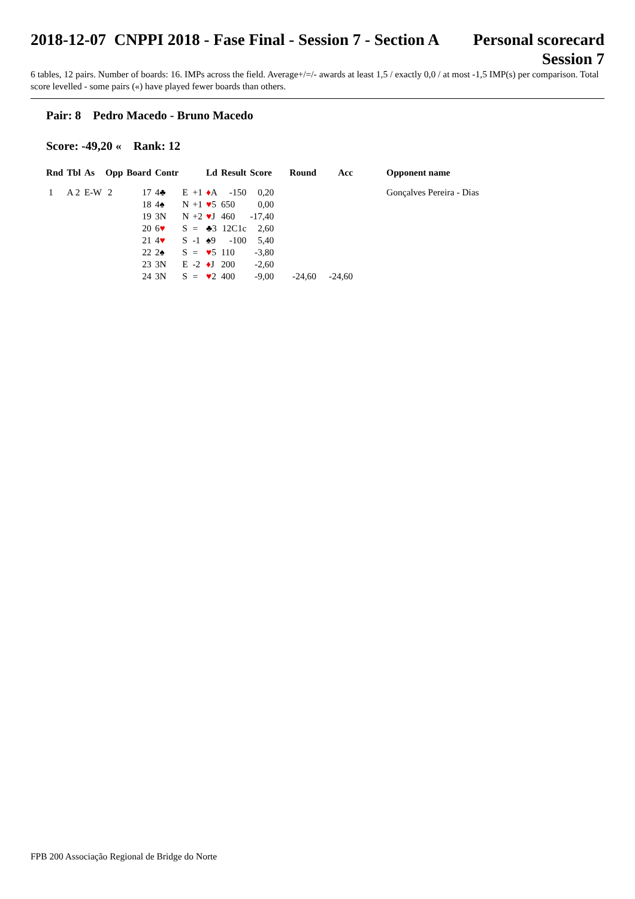2018-12-07 CNPPI 2018 - Fase Final - Session 7 - Section A
Personal scorecard
Session 7
6 tables, 12 pairs. Number of boards: 16. IMPs across the field. Average+/=/- awards at least 1,5 / exactly 0,0 / at most -1,5 IMP(s) per comparison. Total score levelled - some pairs («) have played fewer boards than others.
Pair: 8 Pedro Macedo - Bruno Macedo
Score: -49,20 « Rank: 12
| Rnd | Tbl | As | Opp | Board | Contr | | | Ld | Result | Score | Round | Acc | Opponent name |
| --- | --- | --- | --- | --- | --- | --- | --- | --- | --- | --- | --- | --- | --- |
| 1 | A 2 | E-W | 2 | 17 | 4♣ | E | +1 | ♦ A | -150 | 0,20 | | | Gonçalves Pereira - Dias |
| | | | | 18 | 4♠ | N | +1 | ♥ 5 | 650 | 0,00 | | | |
| | | | | 19 | 3N | N | +2 | ♥ J | 460 | -17,40 | | | |
| | | | | 20 | 6 ♥ | S | = | ♣3 | 12C1c | 2,60 | | | |
| | | | | 21 | 4 ♥ | S | -1 | ♠9 | -100 | 5,40 | | | |
| | | | | 22 | 2♠ | S | = | ♥ 5 | 110 | -3,80 | | | |
| | | | | 23 | 3N | E | -2 | ♦ J | 200 | -2,60 | | | |
| | | | | 24 | 3N | S | = | ♥ 2 | 400 | -9,00 | -24,60 | -24,60 | |
FPB 200 Associação Regional de Bridge do Norte